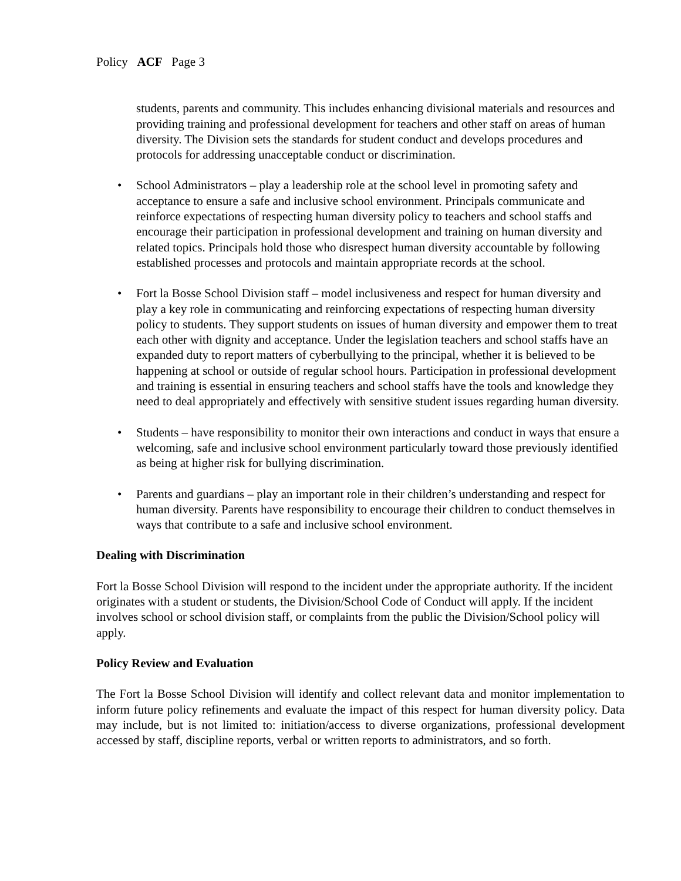Policy ACF Page 3
students, parents and community. This includes enhancing divisional materials and resources and providing training and professional development for teachers and other staff on areas of human diversity. The Division sets the standards for student conduct and develops procedures and protocols for addressing unacceptable conduct or discrimination.
• School Administrators – play a leadership role at the school level in promoting safety and acceptance to ensure a safe and inclusive school environment. Principals communicate and reinforce expectations of respecting human diversity policy to teachers and school staffs and encourage their participation in professional development and training on human diversity and related topics. Principals hold those who disrespect human diversity accountable by following established processes and protocols and maintain appropriate records at the school.
• Fort la Bosse School Division staff – model inclusiveness and respect for human diversity and play a key role in communicating and reinforcing expectations of respecting human diversity policy to students. They support students on issues of human diversity and empower them to treat each other with dignity and acceptance. Under the legislation teachers and school staffs have an expanded duty to report matters of cyberbullying to the principal, whether it is believed to be happening at school or outside of regular school hours. Participation in professional development and training is essential in ensuring teachers and school staffs have the tools and knowledge they need to deal appropriately and effectively with sensitive student issues regarding human diversity.
• Students – have responsibility to monitor their own interactions and conduct in ways that ensure a welcoming, safe and inclusive school environment particularly toward those previously identified as being at higher risk for bullying discrimination.
• Parents and guardians – play an important role in their children’s understanding and respect for human diversity. Parents have responsibility to encourage their children to conduct themselves in ways that contribute to a safe and inclusive school environment.
Dealing with Discrimination
Fort la Bosse School Division will respond to the incident under the appropriate authority. If the incident originates with a student or students, the Division/School Code of Conduct will apply. If the incident involves school or school division staff, or complaints from the public the Division/School policy will apply.
Policy Review and Evaluation
The Fort la Bosse School Division will identify and collect relevant data and monitor implementation to inform future policy refinements and evaluate the impact of this respect for human diversity policy. Data may include, but is not limited to: initiation/access to diverse organizations, professional development accessed by staff, discipline reports, verbal or written reports to administrators, and so forth.